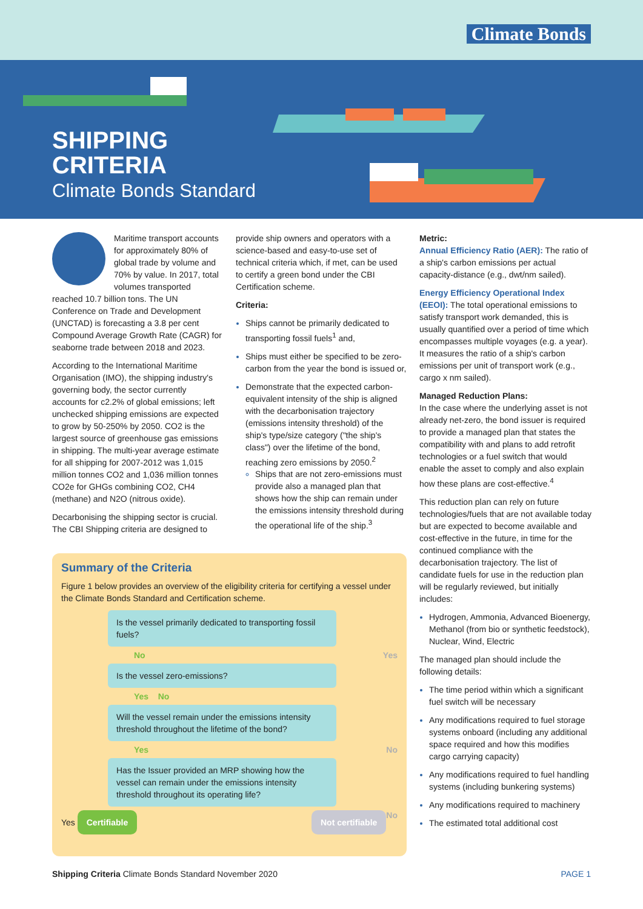Climate Bonds
SHIPPING
CRITERIA
Climate Bonds Standard
Maritime transport accounts for approximately 80% of global trade by volume and 70% by value. In 2017, total volumes transported reached 10.7 billion tons. The UN Conference on Trade and Development (UNCTAD) is forecasting a 3.8 per cent Compound Average Growth Rate (CAGR) for seaborne trade between 2018 and 2023.
According to the International Maritime Organisation (IMO), the shipping industry's governing body, the sector currently accounts for c2.2% of global emissions; left unchecked shipping emissions are expected to grow by 50-250% by 2050. CO2 is the largest source of greenhouse gas emissions in shipping. The multi-year average estimate for all shipping for 2007-2012 was 1,015 million tonnes CO2 and 1,036 million tonnes CO2e for GHGs combining CO2, CH4 (methane) and N2O (nitrous oxide).
Decarbonising the shipping sector is crucial. The CBI Shipping criteria are designed to
provide ship owners and operators with a science-based and easy-to-use set of technical criteria which, if met, can be used to certify a green bond under the CBI Certification scheme.
Criteria:
Ships cannot be primarily dedicated to transporting fossil fuels<sup>1</sup> and,
Ships must either be specified to be zero-carbon from the year the bond is issued or,
Demonstrate that the expected carbon-equivalent intensity of the ship is aligned with the decarbonisation trajectory (emissions intensity threshold) of the ship's type/size category ("the ship's class") over the lifetime of the bond, reaching zero emissions by 2050.<sup>2</sup>
Ships that are not zero-emissions must provide also a managed plan that shows how the ship can remain under the emissions intensity threshold during the operational life of the ship.<sup>3</sup>
Metric:
Annual Efficiency Ratio (AER): The ratio of a ship's carbon emissions per actual capacity-distance (e.g., dwt/nm sailed).
Energy Efficiency Operational Index (EEOI): The total operational emissions to satisfy transport work demanded, this is usually quantified over a period of time which encompasses multiple voyages (e.g. a year). It measures the ratio of a ship's carbon emissions per unit of transport work (e.g., cargo x nm sailed).
Managed Reduction Plans:
In the case where the underlying asset is not already net-zero, the bond issuer is required to provide a managed plan that states the compatibility with and plans to add retrofit technologies or a fuel switch that would enable the asset to comply and also explain how these plans are cost-effective.<sup>4</sup>
This reduction plan can rely on future technologies/fuels that are not available today but are expected to become available and cost-effective in the future, in time for the continued compliance with the decarbonisation trajectory. The list of candidate fuels for use in the reduction plan will be regularly reviewed, but initially includes:
Hydrogen, Ammonia, Advanced Bioenergy, Methanol (from bio or synthetic feedstock), Nuclear, Wind, Electric
The managed plan should include the following details:
The time period within which a significant fuel switch will be necessary
Any modifications required to fuel storage systems onboard (including any additional space required and how this modifies cargo carrying capacity)
Any modifications required to fuel handling systems (including bunkering systems)
Any modifications required to machinery
The estimated total additional cost
Summary of the Criteria
Figure 1 below provides an overview of the eligibility criteria for certifying a vessel under the Climate Bonds Standard and Certification scheme.
Is the vessel primarily dedicated to transporting fossil fuels?
Yes
No
Is the vessel zero-emissions?
Yes No
Will the vessel remain under the emissions intensity threshold throughout the lifetime of the bond?
No
Yes
Has the Issuer provided an MRP showing how the vessel can remain under the emissions intensity threshold throughout its operating life?
No
Yes Certifiable Not certifiable
Shipping Criteria Climate Bonds Standard November 2020 PAGE 1